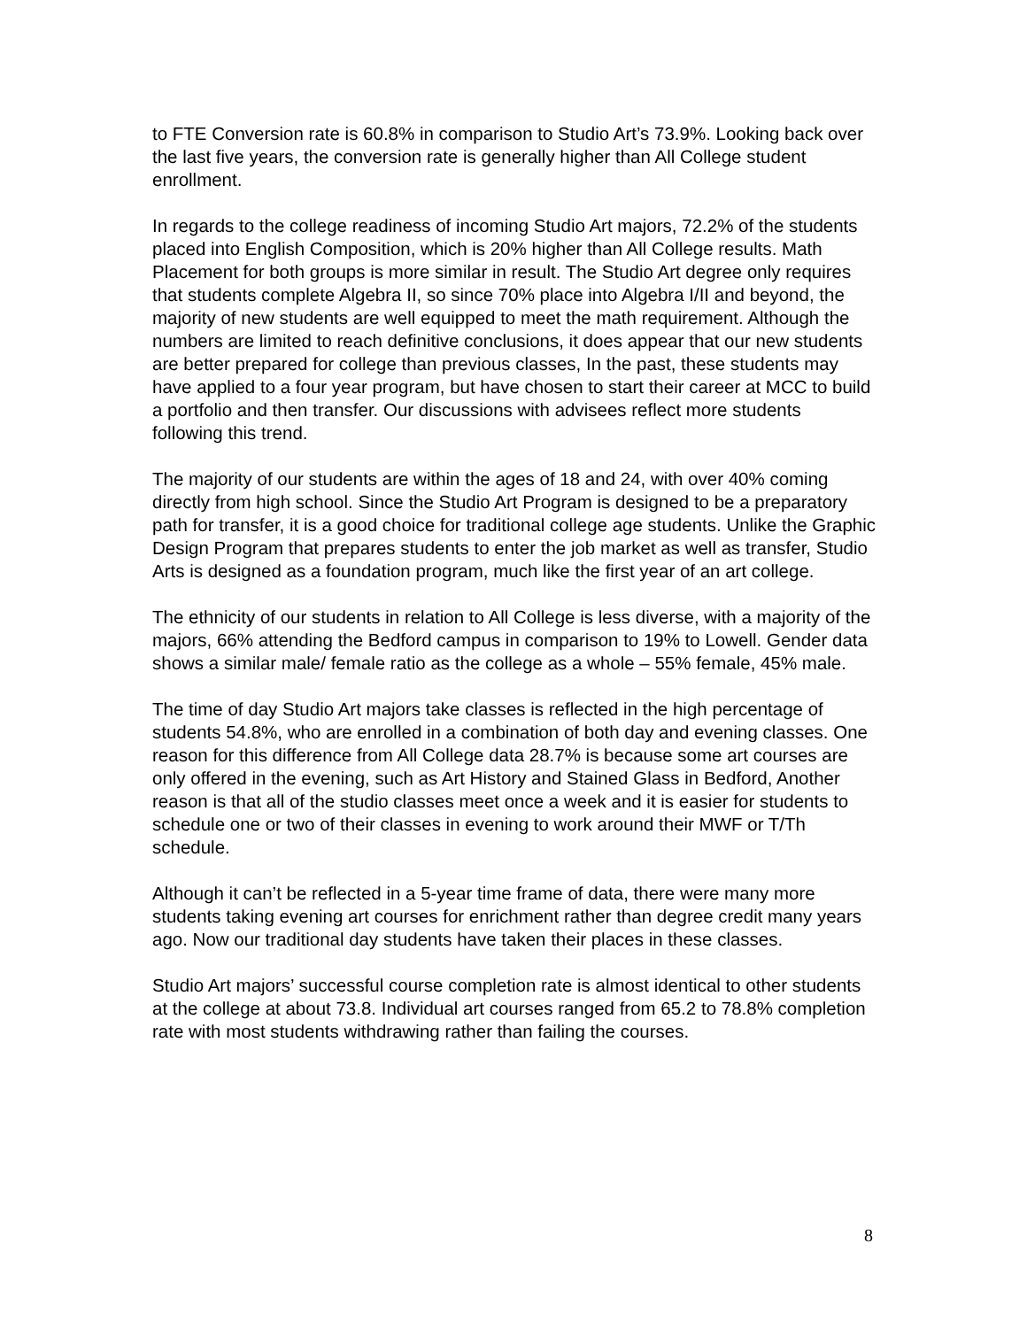to FTE Conversion rate is 60.8% in comparison to Studio Art’s 73.9%. Looking back over the last five years, the conversion rate is generally higher than All College student enrollment.
In regards to the college readiness of incoming Studio Art majors, 72.2% of the students placed into English Composition, which is 20% higher than All College results. Math Placement for both groups is more similar in result. The Studio Art degree only requires that students complete Algebra II, so since 70% place into Algebra I/II and beyond, the majority of new students are well equipped to meet the math requirement. Although the numbers are limited to reach definitive conclusions, it does appear that our new students are better prepared for college than previous classes, In the past, these students may have applied to a four year program, but have chosen to start their career at MCC to build a portfolio and then transfer. Our discussions with advisees reflect more students following this trend.
The majority of our students are within the ages of 18 and 24, with over 40% coming directly from high school. Since the Studio Art Program is designed to be a preparatory path for transfer, it is a good choice for traditional college age students. Unlike the Graphic Design Program that prepares students to enter the job market as well as transfer, Studio Arts is designed as a foundation program, much like the first year of an art college.
The ethnicity of our students in relation to All College is less diverse, with a majority of the majors, 66% attending the Bedford campus in comparison to 19% to Lowell. Gender data shows a similar male/ female ratio as the college as a whole – 55% female, 45% male.
The time of day Studio Art majors take classes is reflected in the high percentage of students 54.8%, who are enrolled in a combination of both day and evening classes. One reason for this difference from All College data 28.7% is because some art courses are only offered in the evening, such as Art History and Stained Glass in Bedford, Another reason is that all of the studio classes meet once a week and it is easier for students to schedule one or two of their classes in evening to work around their MWF or T/Th schedule.
Although it can’t be reflected in a 5-year time frame of data, there were many more students taking evening art courses for enrichment rather than degree credit many years ago. Now our traditional day students have taken their places in these classes.
Studio Art majors’ successful course completion rate is almost identical to other students at the college at about 73.8. Individual art courses ranged from 65.2 to 78.8% completion rate with most students withdrawing rather than failing the courses.
8